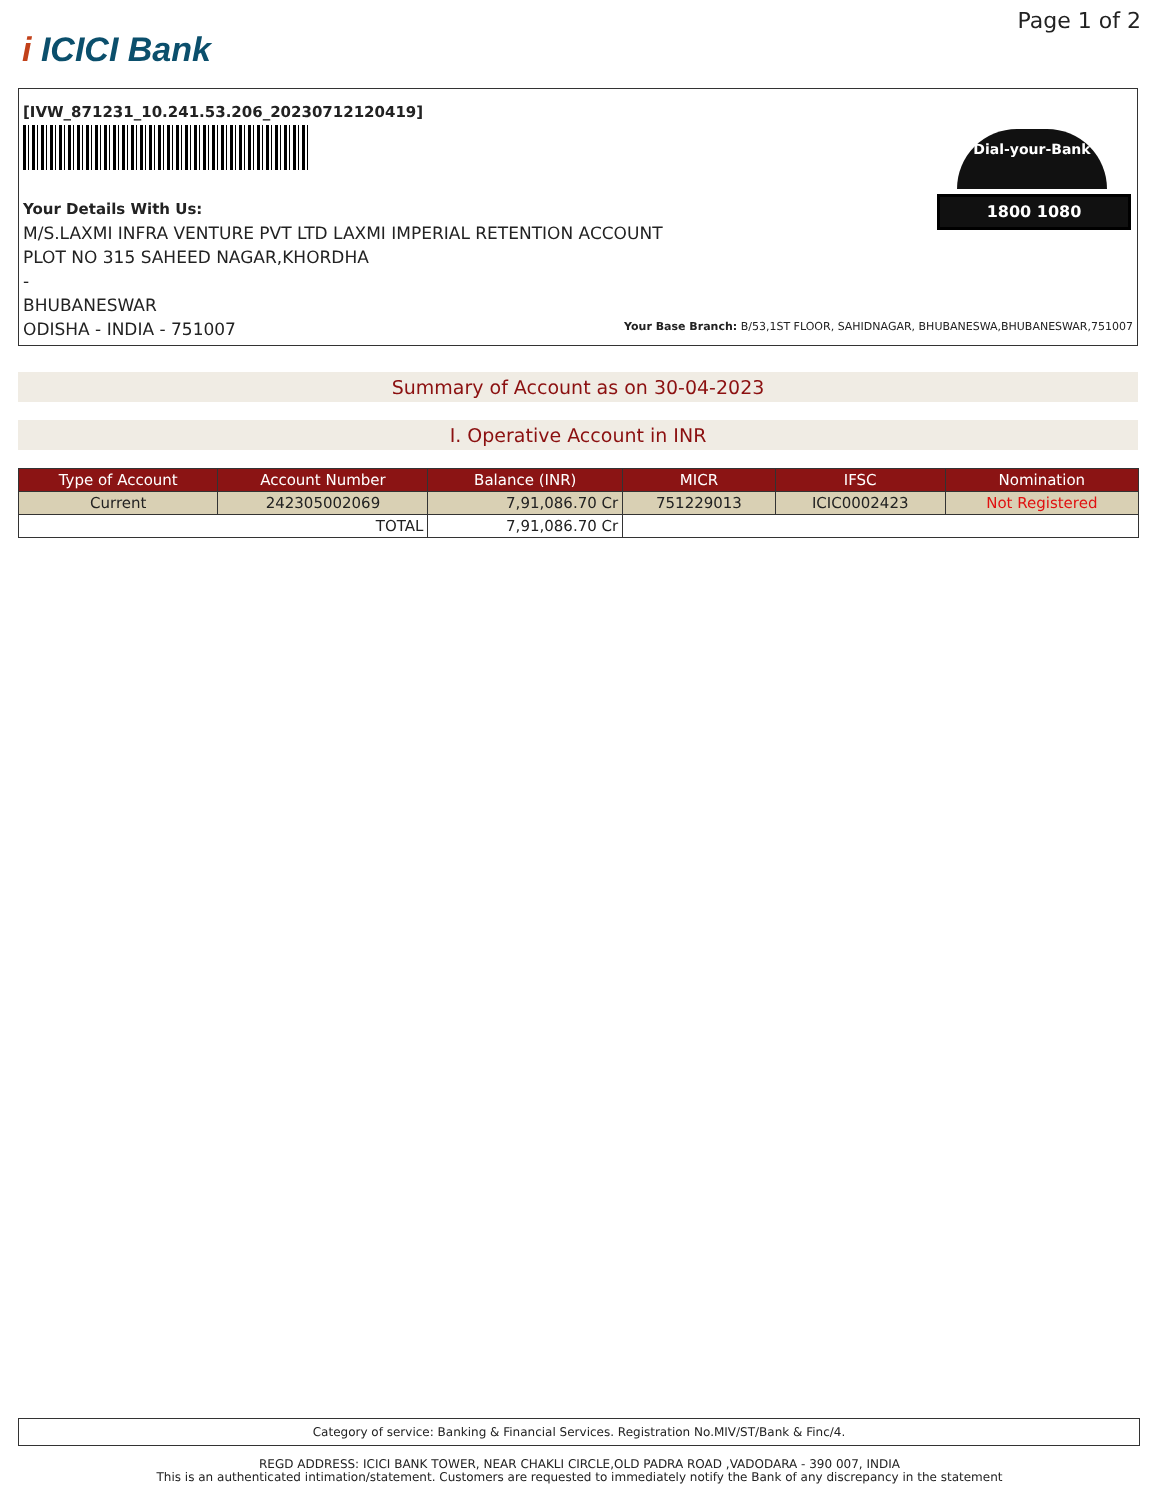i ICICI Bank
Page 1 of 2
[IVW_871231_10.241.53.206_20230712120419]
Your Details With Us:
M/S.LAXMI INFRA VENTURE PVT LTD LAXMI IMPERIAL RETENTION ACCOUNT
PLOT NO 315 SAHEED NAGAR,KHORDHA
-
BHUBANESWAR
ODISHA - INDIA - 751007
Dial-your-Bank
1800 1080
Your Base Branch: B/53,1ST FLOOR, SAHIDNAGAR, BHUBANESWA,BHUBANESWAR,751007
Summary of Account as on 30-04-2023
I. Operative Account in INR
| Type of Account | Account Number | Balance (INR) | MICR | IFSC | Nomination |
| --- | --- | --- | --- | --- | --- |
| Current | 242305002069 | 7,91,086.70 Cr | 751229013 | ICIC0002423 | Not Registered |
| TOTAL | | 7,91,086.70 Cr | | | |
Category of service: Banking & Financial Services. Registration No.MIV/ST/Bank & Finc/4.
REGD ADDRESS: ICICI BANK TOWER, NEAR CHAKLI CIRCLE,OLD PADRA ROAD ,VADODARA - 390 007, INDIA
This is an authenticated intimation/statement. Customers are requested to immediately notify the Bank of any discrepancy in the statement